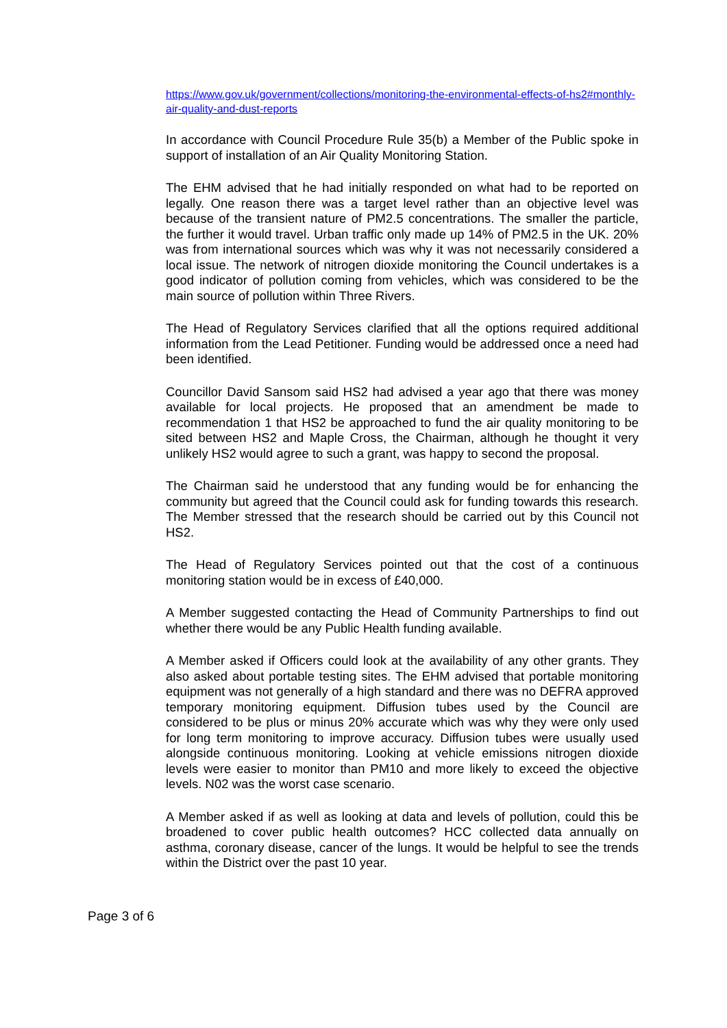https://www.gov.uk/government/collections/monitoring-the-environmental-effects-of-hs2#monthly-air-quality-and-dust-reports
In accordance with Council Procedure Rule 35(b) a Member of the Public spoke in support of installation of an Air Quality Monitoring Station.
The EHM advised that he had initially responded on what had to be reported on legally. One reason there was a target level rather than an objective level was because of the transient nature of PM2.5 concentrations. The smaller the particle, the further it would travel. Urban traffic only made up 14% of PM2.5 in the UK. 20% was from international sources which was why it was not necessarily considered a local issue. The network of nitrogen dioxide monitoring the Council undertakes is a good indicator of pollution coming from vehicles, which was considered to be the main source of pollution within Three Rivers.
The Head of Regulatory Services clarified that all the options required additional information from the Lead Petitioner. Funding would be addressed once a need had been identified.
Councillor David Sansom said HS2 had advised a year ago that there was money available for local projects. He proposed that an amendment be made to recommendation 1 that HS2 be approached to fund the air quality monitoring to be sited between HS2 and Maple Cross, the Chairman, although he thought it very unlikely HS2 would agree to such a grant, was happy to second the proposal.
The Chairman said he understood that any funding would be for enhancing the community but agreed that the Council could ask for funding towards this research. The Member stressed that the research should be carried out by this Council not HS2.
The Head of Regulatory Services pointed out that the cost of a continuous monitoring station would be in excess of £40,000.
A Member suggested contacting the Head of Community Partnerships to find out whether there would be any Public Health funding available.
A Member asked if Officers could look at the availability of any other grants. They also asked about portable testing sites. The EHM advised that portable monitoring equipment was not generally of a high standard and there was no DEFRA approved temporary monitoring equipment. Diffusion tubes used by the Council are considered to be plus or minus 20% accurate which was why they were only used for long term monitoring to improve accuracy. Diffusion tubes were usually used alongside continuous monitoring. Looking at vehicle emissions nitrogen dioxide levels were easier to monitor than PM10 and more likely to exceed the objective levels. N02 was the worst case scenario.
A Member asked if as well as looking at data and levels of pollution, could this be broadened to cover public health outcomes? HCC collected data annually on asthma, coronary disease, cancer of the lungs. It would be helpful to see the trends within the District over the past 10 year.
Page 3 of 6